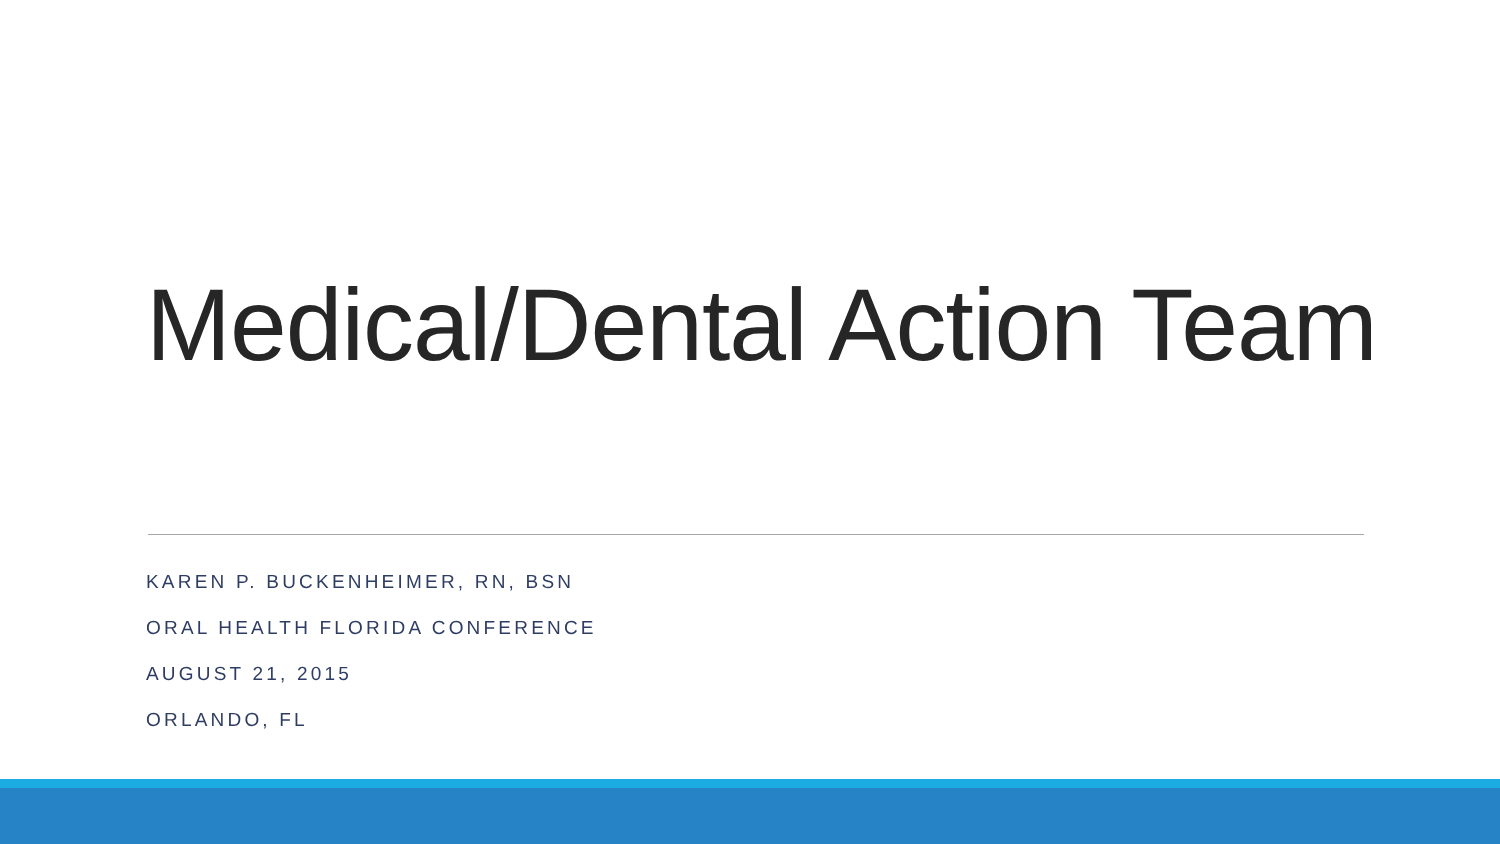Medical/Dental Action Team
KAREN P. BUCKENHEIMER, RN, BSN
ORAL HEALTH FLORIDA CONFERENCE
AUGUST 21, 2015
ORLANDO, FL